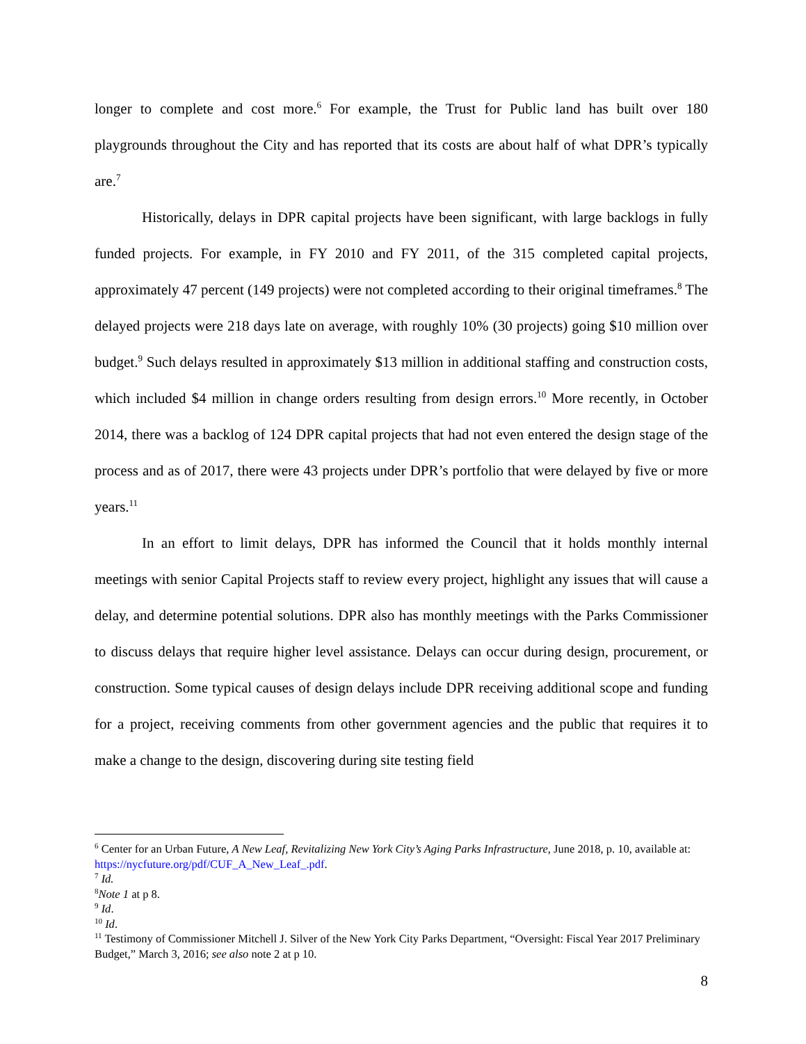longer to complete and cost more.<sup>6</sup> For example, the Trust for Public land has built over 180 playgrounds throughout the City and has reported that its costs are about half of what DPR’s typically are.<sup>7</sup>
Historically, delays in DPR capital projects have been significant, with large backlogs in fully funded projects. For example, in FY 2010 and FY 2011, of the 315 completed capital projects, approximately 47 percent (149 projects) were not completed according to their original timeframes.<sup>8</sup> The delayed projects were 218 days late on average, with roughly 10% (30 projects) going $10 million over budget.<sup>9</sup> Such delays resulted in approximately $13 million in additional staffing and construction costs, which included $4 million in change orders resulting from design errors.<sup>10</sup> More recently, in October 2014, there was a backlog of 124 DPR capital projects that had not even entered the design stage of the process and as of 2017, there were 43 projects under DPR’s portfolio that were delayed by five or more years.<sup>11</sup>
In an effort to limit delays, DPR has informed the Council that it holds monthly internal meetings with senior Capital Projects staff to review every project, highlight any issues that will cause a delay, and determine potential solutions. DPR also has monthly meetings with the Parks Commissioner to discuss delays that require higher level assistance. Delays can occur during design, procurement, or construction. Some typical causes of design delays include DPR receiving additional scope and funding for a project, receiving comments from other government agencies and the public that requires it to make a change to the design, discovering during site testing field
<sup>6</sup> Center for an Urban Future, A New Leaf, Revitalizing New York City’s Aging Parks Infrastructure, June 2018, p. 10, available at: https://nycfuture.org/pdf/CUF_A_New_Leaf_.pdf.
<sup>7</sup> Id.
<sup>8</sup> Note 1 at p 8.
<sup>9</sup> Id.
<sup>10</sup> Id.
<sup>11</sup> Testimony of Commissioner Mitchell J. Silver of the New York City Parks Department, “Oversight: Fiscal Year 2017 Preliminary Budget,” March 3, 2016; see also note 2 at p 10.
8